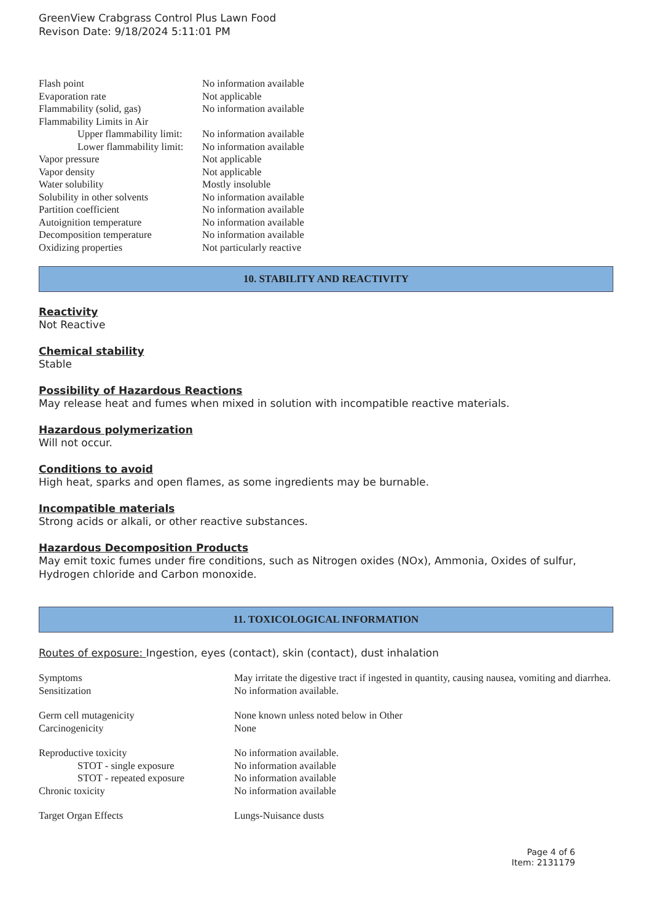GreenView Crabgrass Control Plus Lawn Food
Revison Date: 9/18/2024 5:11:01 PM
| Flash point | No information available |
| Evaporation rate | Not applicable |
| Flammability (solid, gas) | No information available |
| Flammability Limits in Air | |
| Upper flammability limit: | No information available |
| Lower flammability limit: | No information available |
| Vapor pressure | Not applicable |
| Vapor density | Not applicable |
| Water solubility | Mostly insoluble |
| Solubility in other solvents | No information available |
| Partition coefficient | No information available |
| Autoignition temperature | No information available |
| Decomposition temperature | No information available |
| Oxidizing properties | Not particularly reactive |
10. STABILITY AND REACTIVITY
Reactivity
Not Reactive
Chemical stability
Stable
Possibility of Hazardous Reactions
May release heat and fumes when mixed in solution with incompatible reactive materials.
Hazardous polymerization
Will not occur.
Conditions to avoid
High heat, sparks and open flames, as some ingredients may be burnable.
Incompatible materials
Strong acids or alkali, or other reactive substances.
Hazardous Decomposition Products
May emit toxic fumes under fire conditions, such as Nitrogen oxides (NOx), Ammonia, Oxides of sulfur, Hydrogen chloride and Carbon monoxide.
11. TOXICOLOGICAL INFORMATION
Routes of exposure: Ingestion, eyes (contact), skin (contact), dust inhalation
| Symptoms | May irritate the digestive tract if ingested in quantity, causing nausea, vomiting and diarrhea. |
| Sensitization | No information available. |
| Germ cell mutagenicity | None known unless noted below in Other |
| Carcinogenicity | None |
| Reproductive toxicity | No information available. |
| STOT - single exposure | No information available |
| STOT - repeated exposure | No information available |
| Chronic toxicity | No information available |
| Target Organ Effects | Lungs-Nuisance dusts |
Page 4 of 6
Item: 2131179